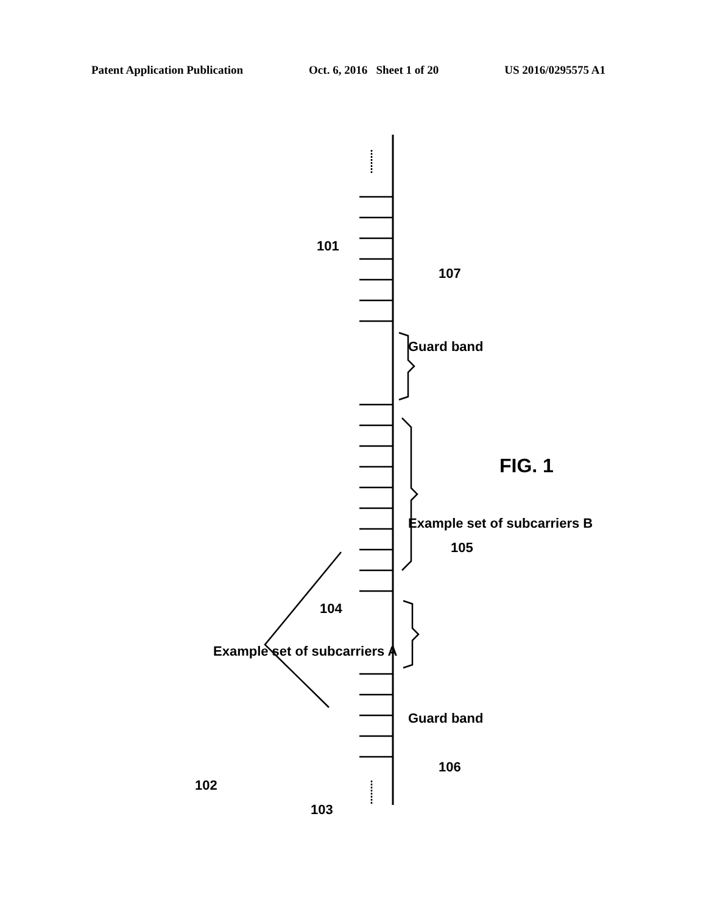Patent Application Publication Oct. 6, 2016 Sheet 1 of 20 US 2016/0295575 A1
101
107
Guard band
Example set of subcarriers B
105
FIG. 1
104
Example set of subcarriers A
Guard band
106
102
103